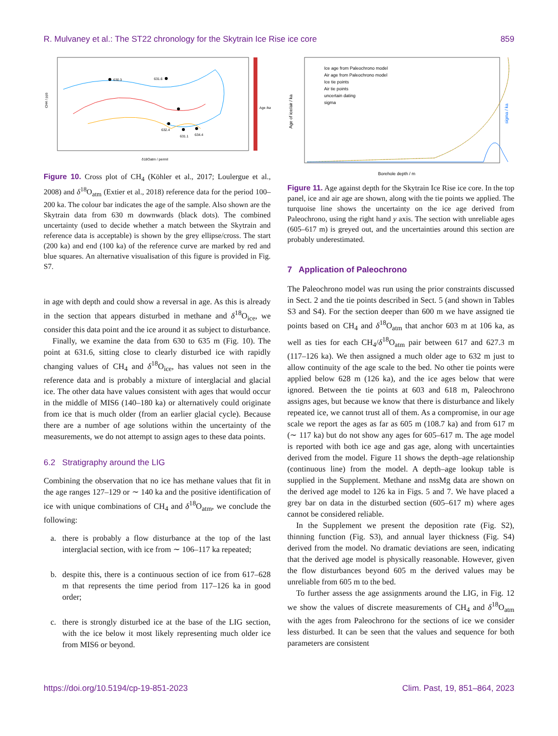R. Mulvaney et al.: The ST22 chronology for the Skytrain Ice Rise ice core 859
630.3
631.6
632.4
631.1
634.4
CH4 / ppb
δ18Oatm / permil
Age /ka
Figure 10. Cross plot of CH<sub>4</sub> (Köhler et al., 2017; Loulergue et al., 2008) and δ<sup>18</sup>O<sub>atm</sub> (Extier et al., 2018) reference data for the period 100–200 ka. The colour bar indicates the age of the sample. Also shown are the Skytrain data from 630 m downwards (black dots). The combined uncertainty (used to decide whether a match between the Skytrain and reference data is acceptable) is shown by the grey ellipse/cross. The start (200 ka) and end (100 ka) of the reference curve are marked by red and blue squares. An alternative visualisation of this figure is provided in Fig. S7.
in age with depth and could show a reversal in age. As this is already in the section that appears disturbed in methane and δ<sup>18</sup>O<sub>ice</sub>, we consider this data point and the ice around it as subject to disturbance.
Finally, we examine the data from 630 to 635 m (Fig. 10). The point at 631.6, sitting close to clearly disturbed ice with rapidly changing values of CH<sub>4</sub> and δ<sup>18</sup>O<sub>ice</sub>, has values not seen in the reference data and is probably a mixture of interglacial and glacial ice. The other data have values consistent with ages that would occur in the middle of MIS6 (140–180 ka) or alternatively could originate from ice that is much older (from an earlier glacial cycle). Because there are a number of age solutions within the uncertainty of the measurements, we do not attempt to assign ages to these data points.
6.2 Stratigraphy around the LIG
Combining the observation that no ice has methane values that fit in the age ranges 127–129 or ∼ 140 ka and the positive identification of ice with unique combinations of CH<sub>4</sub> and δ<sup>18</sup>O<sub>atm</sub>, we conclude the following:
a. there is probably a flow disturbance at the top of the last interglacial section, with ice from ∼ 106–117 ka repeated;
b. despite this, there is a continuous section of ice from 617–628 m that represents the time period from 117–126 ka in good order;
c. there is strongly disturbed ice at the base of the LIG section, with the ice below it most likely representing much older ice from MIS6 or beyond.
Ice age from Paleochrono model
Air age from Paleochrono model
Ice tie points
Air tie points
uncertain dating
sigma
Age of ice/air / ka
Borehole depth / m
sigma / ka
Figure 11. Age against depth for the Skytrain Ice Rise ice core. In the top panel, ice and air age are shown, along with the tie points we applied. The turquoise line shows the uncertainty on the ice age derived from Paleochrono, using the right hand y axis. The section with unreliable ages (605–617 m) is greyed out, and the uncertainties around this section are probably underestimated.
7 Application of Paleochrono
The Paleochrono model was run using the prior constraints discussed in Sect. 2 and the tie points described in Sect. 5 (and shown in Tables S3 and S4). For the section deeper than 600 m we have assigned tie points based on CH<sub>4</sub> and δ<sup>18</sup>O<sub>atm</sub> that anchor 603 m at 106 ka, as well as ties for each CH<sub>4</sub>/δ<sup>18</sup>O<sub>atm</sub> pair between 617 and 627.3 m (117–126 ka). We then assigned a much older age to 632 m just to allow continuity of the age scale to the bed. No other tie points were applied below 628 m (126 ka), and the ice ages below that were ignored. Between the tie points at 603 and 618 m, Paleochrono assigns ages, but because we know that there is disturbance and likely repeated ice, we cannot trust all of them. As a compromise, in our age scale we report the ages as far as 605 m (108.7 ka) and from 617 m (∼ 117 ka) but do not show any ages for 605–617 m. The age model is reported with both ice age and gas age, along with uncertainties derived from the model. Figure 11 shows the depth–age relationship (continuous line) from the model. A depth–age lookup table is supplied in the Supplement. Methane and nssMg data are shown on the derived age model to 126 ka in Figs. 5 and 7. We have placed a grey bar on data in the disturbed section (605–617 m) where ages cannot be considered reliable.
In the Supplement we present the deposition rate (Fig. S2), thinning function (Fig. S3), and annual layer thickness (Fig. S4) derived from the model. No dramatic deviations are seen, indicating that the derived age model is physically reasonable. However, given the flow disturbances beyond 605 m the derived values may be unreliable from 605 m to the bed.
To further assess the age assignments around the LIG, in Fig. 12 we show the values of discrete measurements of CH<sub>4</sub> and δ<sup>18</sup>O<sub>atm</sub> with the ages from Paleochrono for the sections of ice we consider less disturbed. It can be seen that the values and sequence for both parameters are consistent
https://doi.org/10.5194/cp-19-851-2023 Clim. Past, 19, 851–864, 2023